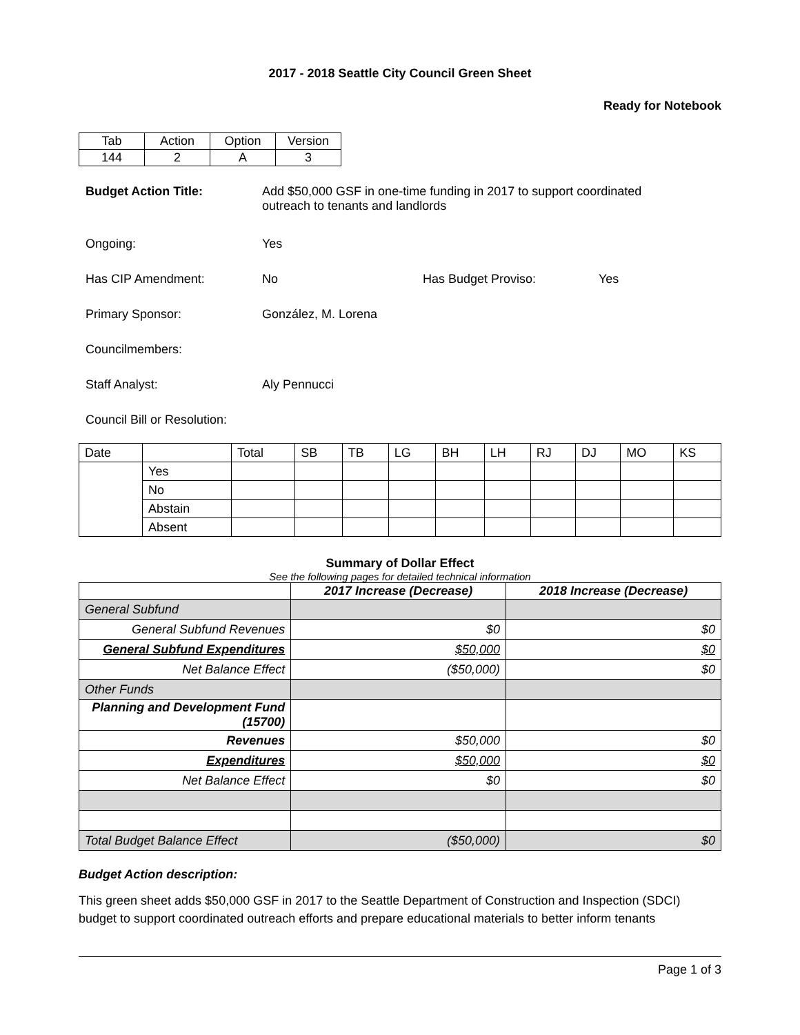2017 - 2018 Seattle City Council Green Sheet
Ready for Notebook
| Tab | Action | Option | Version |
| 144 | 2 | A | 3 |
Budget Action Title: Add $50,000 GSF in one-time funding in 2017 to support coordinated
outreach to tenants and landlords
Ongoing: Yes
Has CIP Amendment: No Has Budget Proviso: Yes
Primary Sponsor: González, M. Lorena
Councilmembers:
Staff Analyst: Aly Pennucci
Council Bill or Resolution:
| Date | | Total | SB | TB | LG | BH | LH | RJ | DJ | MO | KS |
| | Yes | | | | | | | | | | |
| | No | | | | | | | | | | |
| | Abstain | | | | | | | | | | |
| | Absent | | | | | | | | | | |
Summary of Dollar Effect
See the following pages for detailed technical information
| | 2017 Increase (Decrease) | 2018 Increase (Decrease) |
| --- | --- | --- |
| General Subfund | | |
| General Subfund Revenues | $0 | $0 |
| General Subfund Expenditures | $50,000 | $0 |
| Net Balance Effect | ($50,000) | $0 |
| Other Funds | | |
| Planning and Development Fund (15700) | | |
| Revenues | $50,000 | $0 |
| Expenditures | $50,000 | $0 |
| Net Balance Effect | $0 | $0 |
| Total Budget Balance Effect | ($50,000) | $0 |
Budget Action description:
This green sheet adds $50,000 GSF in 2017 to the Seattle Department of Construction and Inspection (SDCI) budget to support coordinated outreach efforts and prepare educational materials to better inform tenants
Page 1 of 3